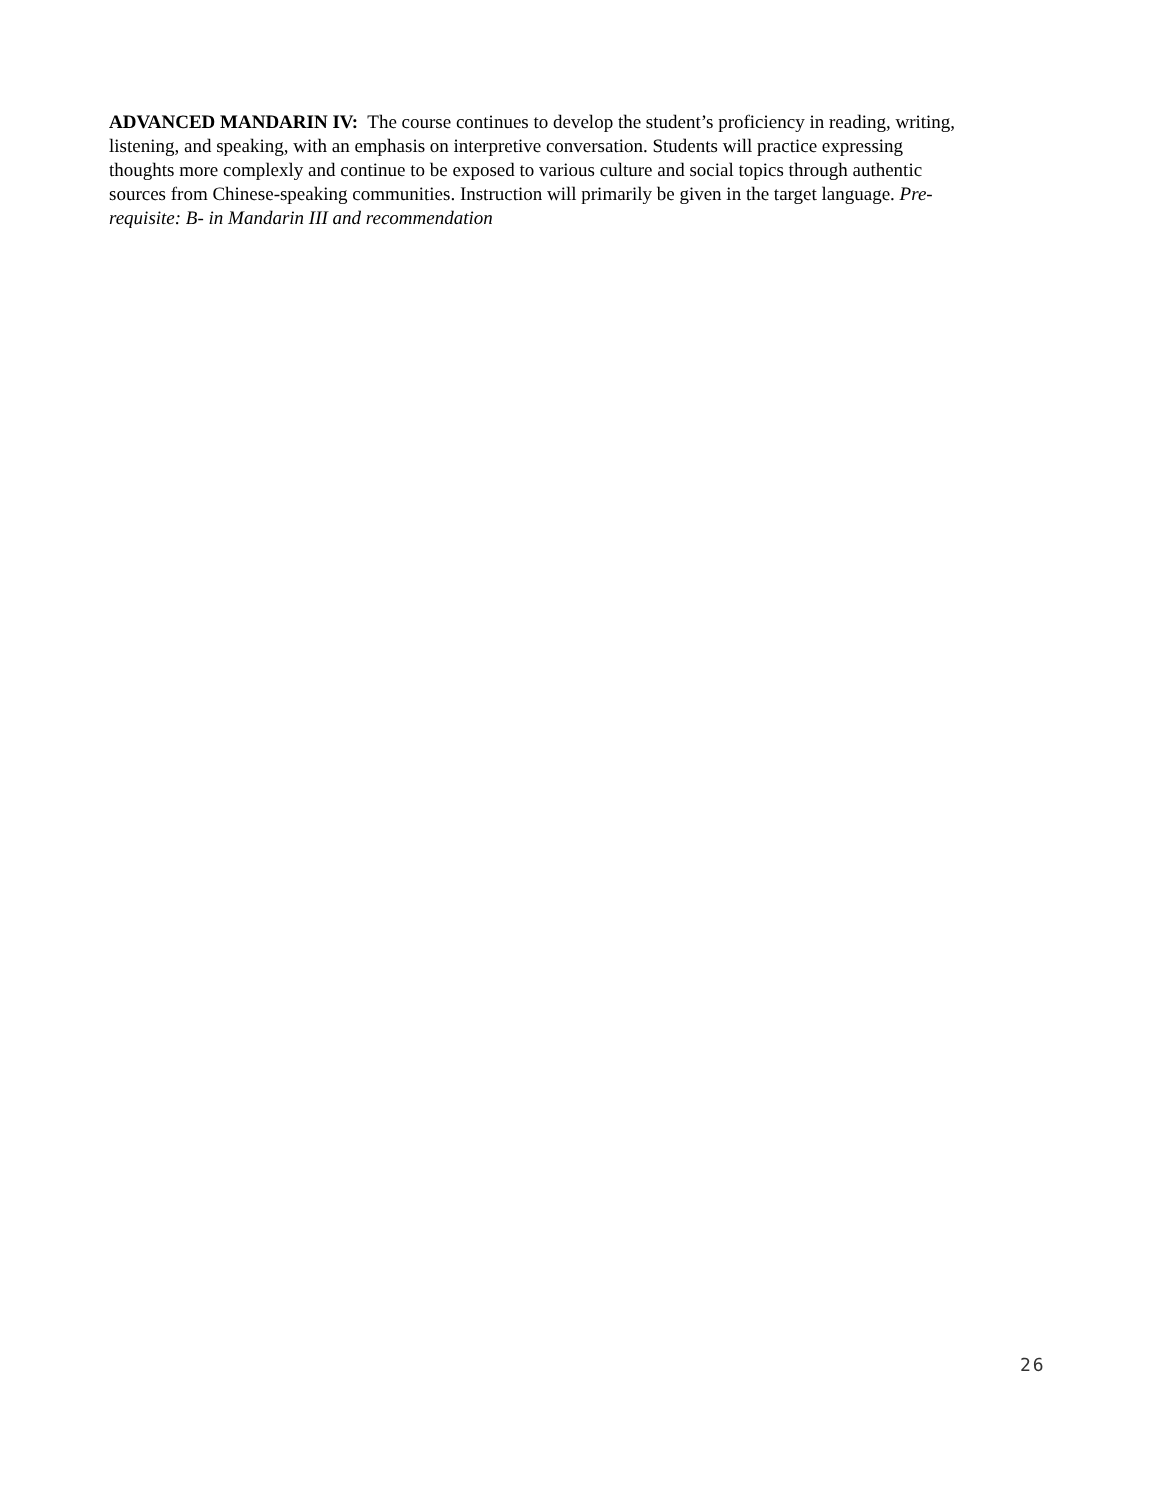ADVANCED MANDARIN IV: The course continues to develop the student’s proficiency in reading, writing,
listening, and speaking, with an emphasis on interpretive conversation. Students will practice expressing
thoughts more complexly and continue to be exposed to various culture and social topics through authentic
sources from Chinese-speaking communities. Instruction will primarily be given in the target language. Pre-
requisite: B- in Mandarin III and recommendation
26